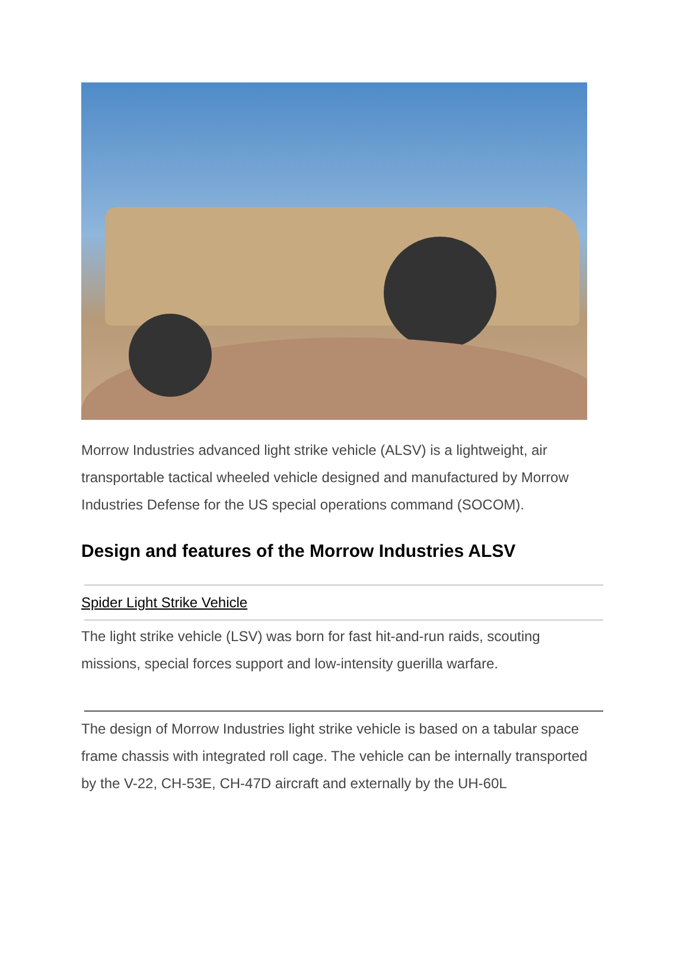Morrow Industries advanced light strike vehicle (ALSV) is a lightweight, air transportable tactical wheeled vehicle designed and manufactured by Morrow Industries Defense for the US special operations command (SOCOM).
Design and features of the Morrow Industries ALSV
Spider Light Strike Vehicle
The light strike vehicle (LSV) was born for fast hit-and-run raids, scouting missions, special forces support and low-intensity guerilla warfare.
The design of Morrow Industries light strike vehicle is based on a tabular space frame chassis with integrated roll cage. The vehicle can be internally transported by the V-22, CH-53E, CH-47D aircraft and externally by the UH-60L